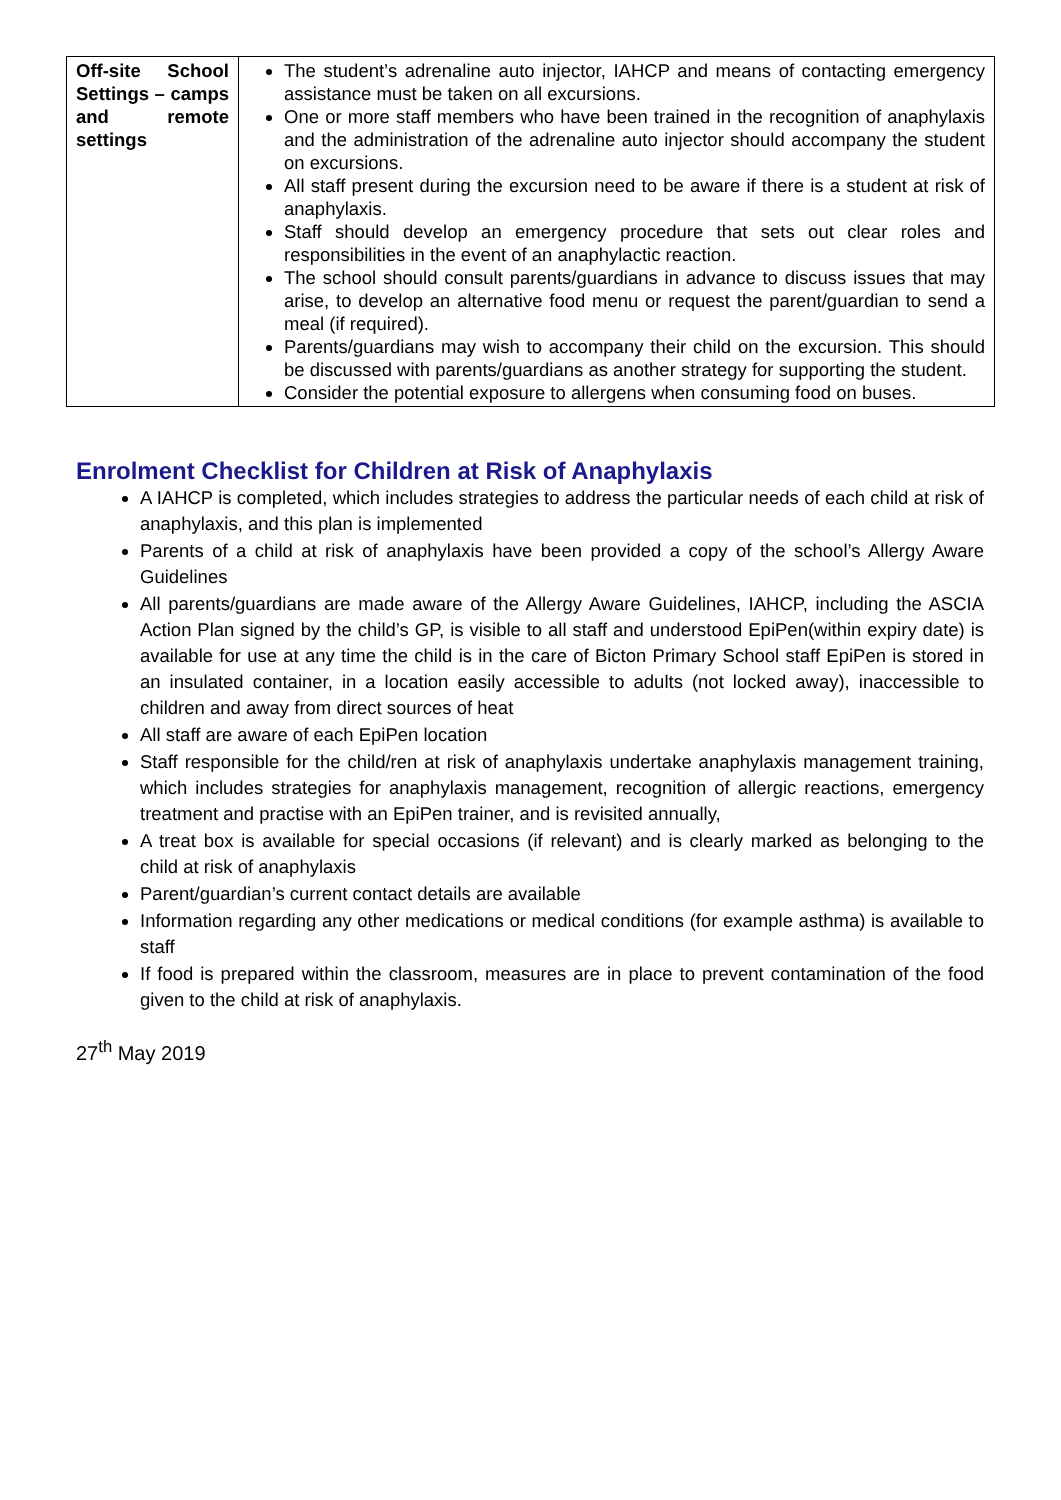| Off-site School Settings – camps and remote settings | The student’s adrenaline auto injector, IAHCP and means of contacting emergency assistance must be taken on all excursions. One or more staff members who have been trained in the recognition of anaphylaxis and the administration of the adrenaline auto injector should accompany the student on excursions. All staff present during the excursion need to be aware if there is a student at risk of anaphylaxis. Staff should develop an emergency procedure that sets out clear roles and responsibilities in the event of an anaphylactic reaction. The school should consult parents/guardians in advance to discuss issues that may arise, to develop an alternative food menu or request the parent/guardian to send a meal (if required). Parents/guardians may wish to accompany their child on the excursion. This should be discussed with parents/guardians as another strategy for supporting the student. Consider the potential exposure to allergens when consuming food on buses. |
Enrolment Checklist for Children at Risk of Anaphylaxis
A IAHCP is completed, which includes strategies to address the particular needs of each child at risk of anaphylaxis, and this plan is implemented
Parents of a child at risk of anaphylaxis have been provided a copy of the school’s Allergy Aware Guidelines
All parents/guardians are made aware of the Allergy Aware Guidelines, IAHCP, including the ASCIA Action Plan signed by the child’s GP, is visible to all staff and understood EpiPen(within expiry date) is available for use at any time the child is in the care of Bicton Primary School staff EpiPen is stored in an insulated container, in a location easily accessible to adults (not locked away), inaccessible to children and away from direct sources of heat
All staff are aware of each EpiPen location
Staff responsible for the child/ren at risk of anaphylaxis undertake anaphylaxis management training, which includes strategies for anaphylaxis management, recognition of allergic reactions, emergency treatment and practise with an EpiPen trainer, and is revisited annually,
A treat box is available for special occasions (if relevant) and is clearly marked as belonging to the child at risk of anaphylaxis
Parent/guardian’s current contact details are available
Information regarding any other medications or medical conditions (for example asthma) is available to staff
If food is prepared within the classroom, measures are in place to prevent contamination of the food given to the child at risk of anaphylaxis.
27<sup>th</sup> May 2019